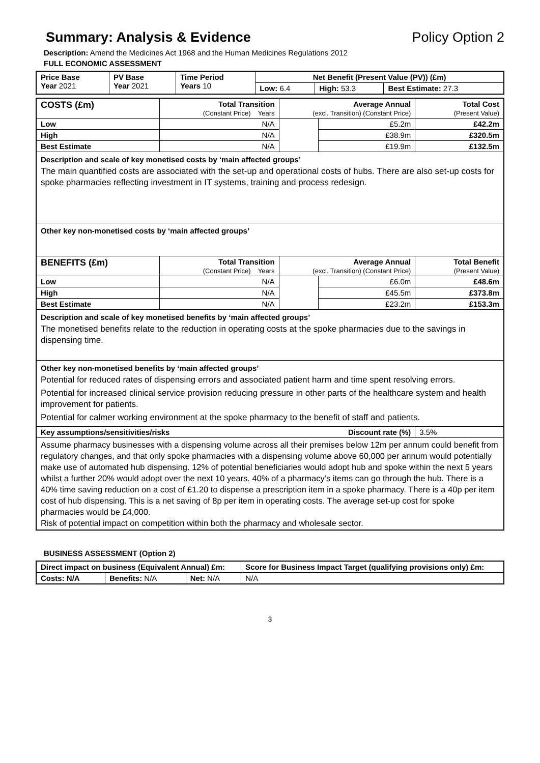Summary: Analysis & Evidence Policy Option 2
Description: Amend the Medicines Act 1968 and the Human Medicines Regulations 2012
FULL ECONOMIC ASSESSMENT
| Price Base Year 2021 | PV Base Year 2021 | Time Period Years 10 | Net Benefit (Present Value (PV)) (£m) | | |
| | | | Low: 6.4 | High: 53.3 | Best Estimate: 27.3 |
| COSTS (£m) | Total Transition (Constant Price) Years | Average Annual (excl. Transition) (Constant Price) | | Total Cost (Present Value) |
| Low | N/A | | £5.2m | £42.2m |
| High | N/A | | £38.9m | £320.5m |
| Best Estimate | N/A | | £19.9m | £132.5m |
| Description and scale of key monetised costs by ‘main affected groups’ The main quantified costs are associated with the set-up and operational costs of hubs. There are also set-up costs for spoke pharmacies reflecting investment in IT systems, training and process redesign. | | | | |
| Other key non-monetised costs by ‘main affected groups’ | | | | |
| BENEFITS (£m) | Total Transition (Constant Price) Years | Average Annual (excl. Transition) (Constant Price) | | Total Benefit (Present Value) |
| Low | N/A | | £6.0m | £48.6m |
| High | N/A | | £45.5m | £373.8m |
| Best Estimate | N/A | | £23.2m | £153.3m |
| Description and scale of key monetised benefits by ‘main affected groups’ The monetised benefits relate to the reduction in operating costs at the spoke pharmacies due to the savings in dispensing time. | | | | |
| Other key non-monetised benefits by ‘main affected groups’ Potential for reduced rates of dispensing errors and associated patient harm and time spent resolving errors. Potential for increased clinical service provision reducing pressure in other parts of the healthcare system and health improvement for patients. Potential for calmer working environment at the spoke pharmacy to the benefit of staff and patients. | | | | |
| Key assumptions/sensitivities/risks Discount rate (%) | | | | 3.5% |
| Assume pharmacy businesses with a dispensing volume across all their premises below 12m per annum could benefit from regulatory changes, and that only spoke pharmacies with a dispensing volume above 60,000 per annum would potentially make use of automated hub dispensing. 12% of potential beneficiaries would adopt hub and spoke within the next 5 years whilst a further 20% would adopt over the next 10 years. 40% of a pharmacy’s items can go through the hub. There is a 40% time saving reduction on a cost of £1.20 to dispense a prescription item in a spoke pharmacy. There is a 40p per item cost of hub dispensing. This is a net saving of 8p per item in operating costs. The average set-up cost for spoke pharmacies would be £4,000. Risk of potential impact on competition within both the pharmacy and wholesale sector. | | | | |
BUSINESS ASSESSMENT (Option 2)
| Direct impact on business (Equivalent Annual) £m: | | | Score for Business Impact Target (qualifying provisions only) £m: |
| Costs: N/A | Benefits: N/A | Net: N/A | |
| | | | N/A |
3